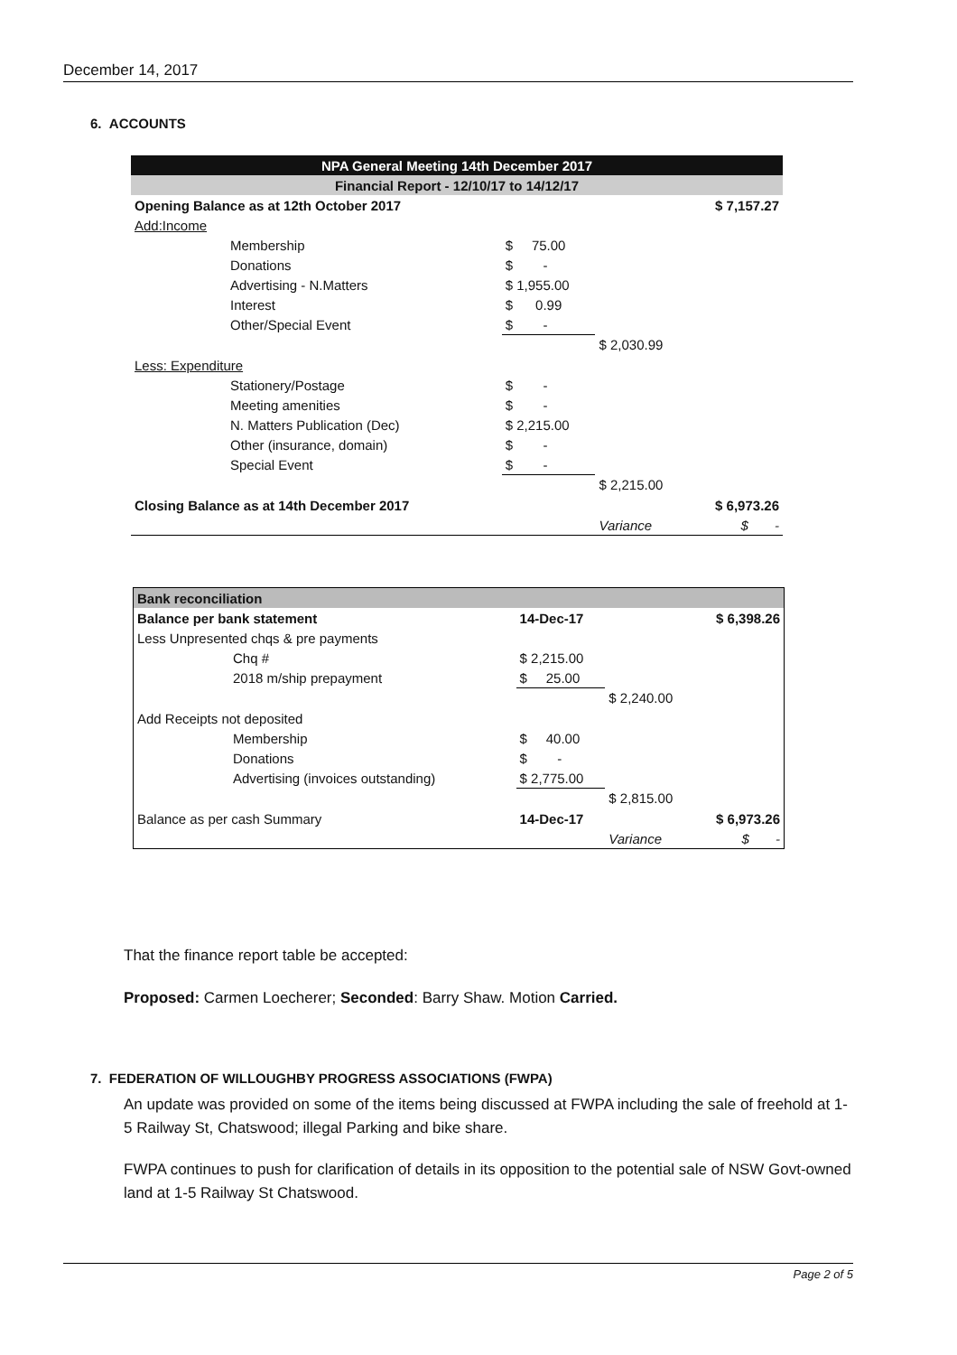December 14, 2017
6. ACCOUNTS
| NPA General Meeting 14th December 2017 | | | |
| Financial Report - 12/10/17 to 14/12/17 | | | |
| Opening Balance as at 12th October 2017 | | | $ 7,157.27 |
| Add:Income | | | |
| Membership | $ 75.00 | | |
| Donations | $ - | | |
| Advertising - N.Matters | $ 1,955.00 | | |
| Interest | $ 0.99 | | |
| Other/Special Event | $ - | | |
| | | $ 2,030.99 | |
| Less: Expenditure | | | |
| Stationery/Postage | $ - | | |
| Meeting amenities | $ - | | |
| N. Matters Publication (Dec) | $ 2,215.00 | | |
| Other (insurance, domain) | $ - | | |
| Special Event | $ - | | |
| | | $ 2,215.00 | |
| Closing Balance as at 14th December 2017 | | | $ 6,973.26 |
| | | Variance | $ - |
| Bank reconciliation | | | |
| Balance per bank statement | 14-Dec-17 | | $ 6,398.26 |
| Less Unpresented chqs & pre payments | | | |
| Chq # | $ 2,215.00 | | |
| 2018 m/ship prepayment | $ 25.00 | | |
| | | $ 2,240.00 | |
| Add Receipts not deposited | | | |
| Membership | $ 40.00 | | |
| Donations | $ - | | |
| Advertising (invoices outstanding) | $ 2,775.00 | | |
| | | $ 2,815.00 | |
| Balance as per cash Summary | 14-Dec-17 | | $ 6,973.26 |
| | | Variance | $ - |
That the finance report table be accepted:
Proposed: Carmen Loecherer; Seconded: Barry Shaw. Motion Carried.
7. FEDERATION OF WILLOUGHBY PROGRESS ASSOCIATIONS (FWPA)
An update was provided on some of the items being discussed at FWPA including the sale of freehold at 1-5 Railway St, Chatswood; illegal Parking and bike share.
FWPA continues to push for clarification of details in its opposition to the potential sale of NSW Govt-owned land at 1-5 Railway St Chatswood.
Page 2 of 5